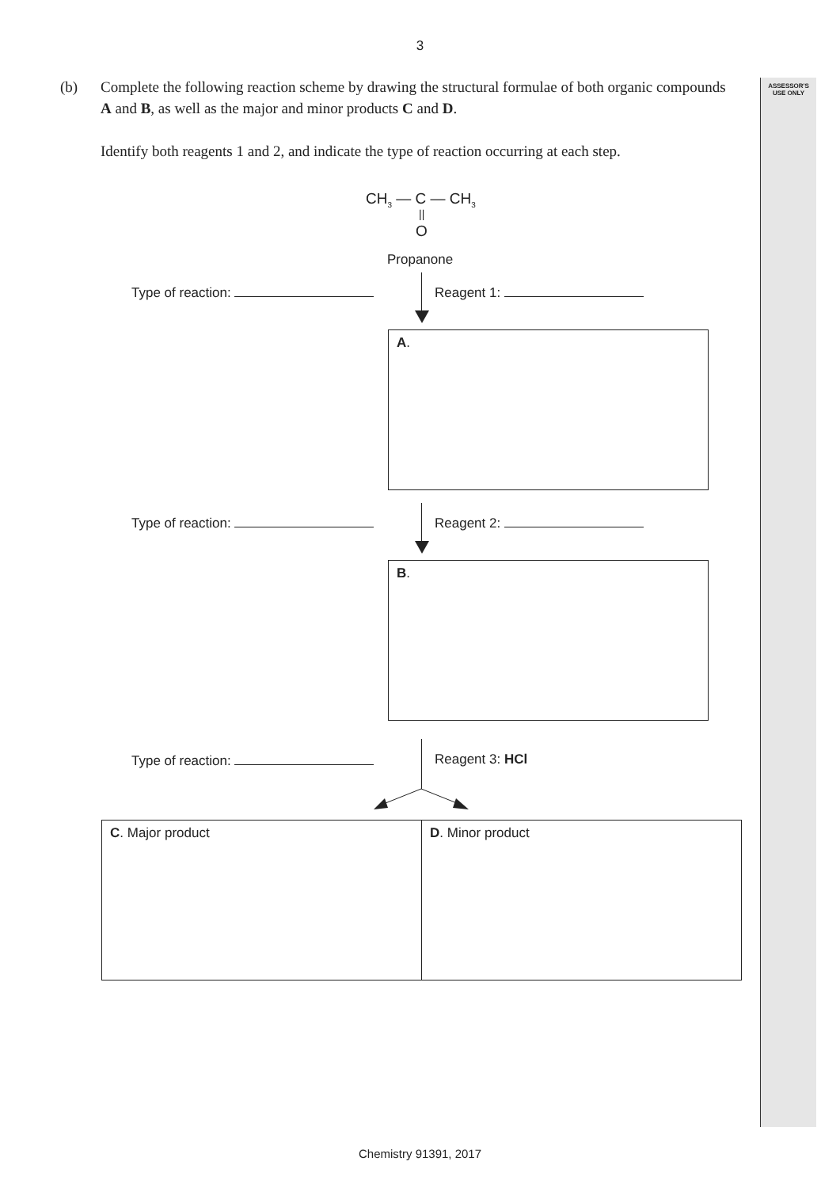ASSESSOR'S
USE ONLY
3
(b)
Complete the following reaction scheme by drawing the structural formulae of both organic compounds A and B, as well as the major and minor products C and D.
Identify both reagents 1 and 2, and indicate the type of reaction occurring at each step.
CH<sub>3</sub> — C — CH<sub>3</sub>
||
O
Propanone
Type of reaction: Reagent 1:
A.
Type of reaction: Reagent 2:
B.
Type of reaction: Reagent 3: HCl
C. Major product D. Minor product
Chemistry 91391, 2017